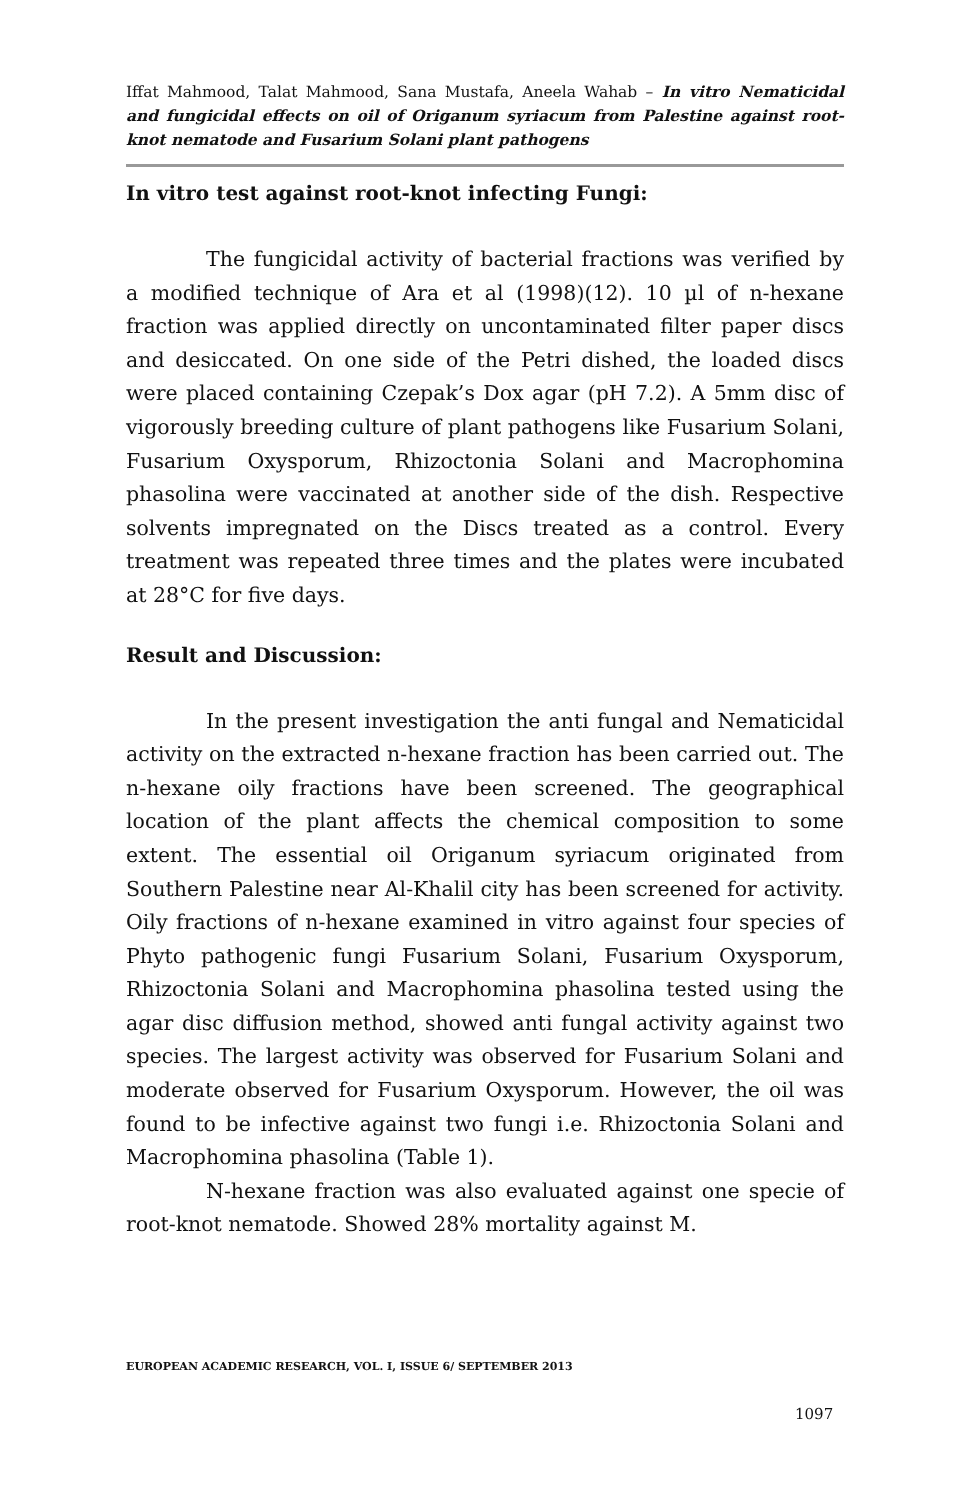Iffat Mahmood, Talat Mahmood, Sana Mustafa, Aneela Wahab – In vitro Nematicidal and fungicidal effects on oil of Origanum syriacum from Palestine against root-knot nematode and Fusarium Solani plant pathogens
In vitro test against root-knot infecting Fungi:
The fungicidal activity of bacterial fractions was verified by a modified technique of Ara et al (1998)(12). 10 µl of n-hexane fraction was applied directly on uncontaminated filter paper discs and desiccated. On one side of the Petri dished, the loaded discs were placed containing Czepak’s Dox agar (pH 7.2). A 5mm disc of vigorously breeding culture of plant pathogens like Fusarium Solani, Fusarium Oxysporum, Rhizoctonia Solani and Macrophomina phasolina were vaccinated at another side of the dish. Respective solvents impregnated on the Discs treated as a control. Every treatment was repeated three times and the plates were incubated at 28°C for five days.
Result and Discussion:
In the present investigation the anti fungal and Nematicidal activity on the extracted n-hexane fraction has been carried out. The n-hexane oily fractions have been screened. The geographical location of the plant affects the chemical composition to some extent. The essential oil Origanum syriacum originated from Southern Palestine near Al-Khalil city has been screened for activity. Oily fractions of n-hexane examined in vitro against four species of Phyto pathogenic fungi Fusarium Solani, Fusarium Oxysporum, Rhizoctonia Solani and Macrophomina phasolina tested using the agar disc diffusion method, showed anti fungal activity against two species. The largest activity was observed for Fusarium Solani and moderate observed for Fusarium Oxysporum. However, the oil was found to be infective against two fungi i.e. Rhizoctonia Solani and Macrophomina phasolina (Table 1).
N-hexane fraction was also evaluated against one specie of root-knot nematode. Showed 28% mortality against M.
EUROPEAN ACADEMIC RESEARCH, VOL. I, ISSUE 6/ SEPTEMBER 2013
1097